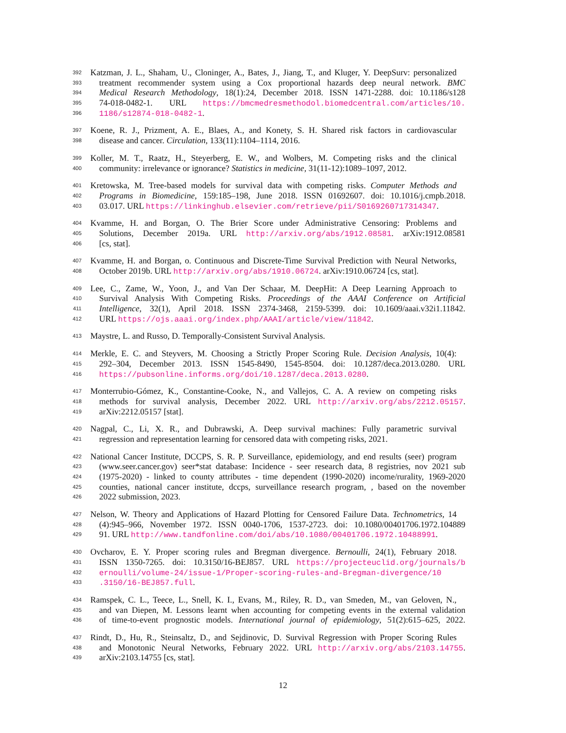392 Katzman, J. L., Shaham, U., Cloninger, A., Bates, J., Jiang, T., and Kluger, Y. DeepSurv: personalized
393 treatment recommender system using a Cox proportional hazards deep neural network. BMC
394 Medical Research Methodology, 18(1):24, December 2018. ISSN 1471-2288. doi: 10.1186/s128
395 74-018-0482-1. URL https://bmcmedresmethodol.biomedcentral.com/articles/10.
396 1186/s12874-018-0482-1.
397 Koene, R. J., Prizment, A. E., Blaes, A., and Konety, S. H. Shared risk factors in cardiovascular
398 disease and cancer. Circulation, 133(11):1104–1114, 2016.
399 Koller, M. T., Raatz, H., Steyerberg, E. W., and Wolbers, M. Competing risks and the clinical
400 community: irrelevance or ignorance? Statistics in medicine, 31(11-12):1089–1097, 2012.
401 Kretowska, M. Tree-based models for survival data with competing risks. Computer Methods and
402 Programs in Biomedicine, 159:185–198, June 2018. ISSN 01692607. doi: 10.1016/j.cmpb.2018.
403 03.017. URL https://linkinghub.elsevier.com/retrieve/pii/S0169260717314347.
404 Kvamme, H. and Borgan, O. The Brier Score under Administrative Censoring: Problems and
405 Solutions, December 2019a. URL http://arxiv.org/abs/1912.08581. arXiv:1912.08581
406 [cs, stat].
407 Kvamme, H. and Borgan, o. Continuous and Discrete-Time Survival Prediction with Neural Networks,
408 October 2019b. URL http://arxiv.org/abs/1910.06724. arXiv:1910.06724 [cs, stat].
409 Lee, C., Zame, W., Yoon, J., and Van Der Schaar, M. DeepHit: A Deep Learning Approach to
410 Survival Analysis With Competing Risks. Proceedings of the AAAI Conference on Artificial
411 Intelligence, 32(1), April 2018. ISSN 2374-3468, 2159-5399. doi: 10.1609/aaai.v32i1.11842.
412 URL https://ojs.aaai.org/index.php/AAAI/article/view/11842.
413 Maystre, L. and Russo, D. Temporally-Consistent Survival Analysis.
414 Merkle, E. C. and Steyvers, M. Choosing a Strictly Proper Scoring Rule. Decision Analysis, 10(4):
415 292–304, December 2013. ISSN 1545-8490, 1545-8504. doi: 10.1287/deca.2013.0280. URL
416 https://pubsonline.informs.org/doi/10.1287/deca.2013.0280.
417 Monterrubio-Gómez, K., Constantine-Cooke, N., and Vallejos, C. A. A review on competing risks
418 methods for survival analysis, December 2022. URL http://arxiv.org/abs/2212.05157.
419 arXiv:2212.05157 [stat].
420 Nagpal, C., Li, X. R., and Dubrawski, A. Deep survival machines: Fully parametric survival
421 regression and representation learning for censored data with competing risks, 2021.
422 National Cancer Institute, DCCPS, S. R. P. Surveillance, epidemiology, and end results (seer) program
423 (www.seer.cancer.gov) seer*stat database: Incidence - seer research data, 8 registries, nov 2021 sub
424 (1975-2020) - linked to county attributes - time dependent (1990-2020) income/rurality, 1969-2020
425 counties, national cancer institute, dccps, surveillance research program, , based on the november
426 2022 submission, 2023.
427 Nelson, W. Theory and Applications of Hazard Plotting for Censored Failure Data. Technometrics, 14
428 (4):945–966, November 1972. ISSN 0040-1706, 1537-2723. doi: 10.1080/00401706.1972.104889
429 91. URL http://www.tandfonline.com/doi/abs/10.1080/00401706.1972.10488991.
430 Ovcharov, E. Y. Proper scoring rules and Bregman divergence. Bernoulli, 24(1), February 2018.
431 ISSN 1350-7265. doi: 10.3150/16-BEJ857. URL https://projecteuclid.org/journals/b
432 ernoulli/volume-24/issue-1/Proper-scoring-rules-and-Bregman-divergence/10
433.3150/16-BEJ857.full.
434 Ramspek, C. L., Teece, L., Snell, K. I., Evans, M., Riley, R. D., van Smeden, M., van Geloven, N.,
435 and van Diepen, M. Lessons learnt when accounting for competing events in the external validation
436 of time-to-event prognostic models. International journal of epidemiology, 51(2):615–625, 2022.
437 Rindt, D., Hu, R., Steinsaltz, D., and Sejdinovic, D. Survival Regression with Proper Scoring Rules
438 and Monotonic Neural Networks, February 2022. URL http://arxiv.org/abs/2103.14755.
439 arXiv:2103.14755 [cs, stat].
12